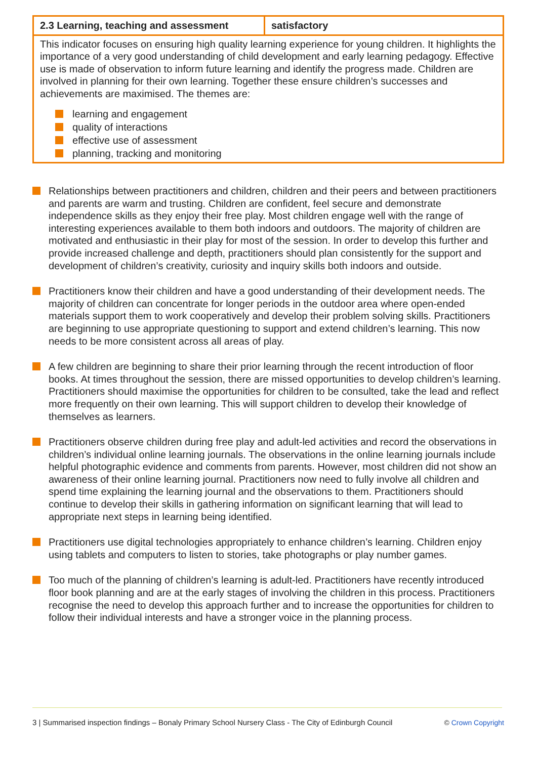| 2.3 Learning, teaching and assessment | satisfactory |
| --- | --- |
| This indicator focuses on ensuring high quality learning experience for young children. It highlights the importance of a very good understanding of child development and early learning pedagogy. Effective use is made of observation to inform future learning and identify the progress made. Children are involved in planning for their own learning. Together these ensure children’s successes and achievements are maximised. The themes are: learning and engagement quality of interactions effective use of assessment planning, tracking and monitoring | |
Relationships between practitioners and children, children and their peers and between practitioners and parents are warm and trusting. Children are confident, feel secure and demonstrate independence skills as they enjoy their free play. Most children engage well with the range of interesting experiences available to them both indoors and outdoors. The majority of children are motivated and enthusiastic in their play for most of the session. In order to develop this further and provide increased challenge and depth, practitioners should plan consistently for the support and development of children’s creativity, curiosity and inquiry skills both indoors and outside.
Practitioners know their children and have a good understanding of their development needs. The majority of children can concentrate for longer periods in the outdoor area where open-ended materials support them to work cooperatively and develop their problem solving skills. Practitioners are beginning to use appropriate questioning to support and extend children’s learning. This now needs to be more consistent across all areas of play.
A few children are beginning to share their prior learning through the recent introduction of floor books. At times throughout the session, there are missed opportunities to develop children’s learning. Practitioners should maximise the opportunities for children to be consulted, take the lead and reflect more frequently on their own learning. This will support children to develop their knowledge of themselves as learners.
Practitioners observe children during free play and adult-led activities and record the observations in children’s individual online learning journals. The observations in the online learning journals include helpful photographic evidence and comments from parents. However, most children did not show an awareness of their online learning journal. Practitioners now need to fully involve all children and spend time explaining the learning journal and the observations to them. Practitioners should continue to develop their skills in gathering information on significant learning that will lead to appropriate next steps in learning being identified.
Practitioners use digital technologies appropriately to enhance children’s learning. Children enjoy using tablets and computers to listen to stories, take photographs or play number games.
Too much of the planning of children’s learning is adult-led. Practitioners have recently introduced floor book planning and are at the early stages of involving the children in this process. Practitioners recognise the need to develop this approach further and to increase the opportunities for children to follow their individual interests and have a stronger voice in the planning process.
3 | Summarised inspection findings – Bonaly Primary School Nursery Class - The City of Edinburgh Council © Crown Copyright